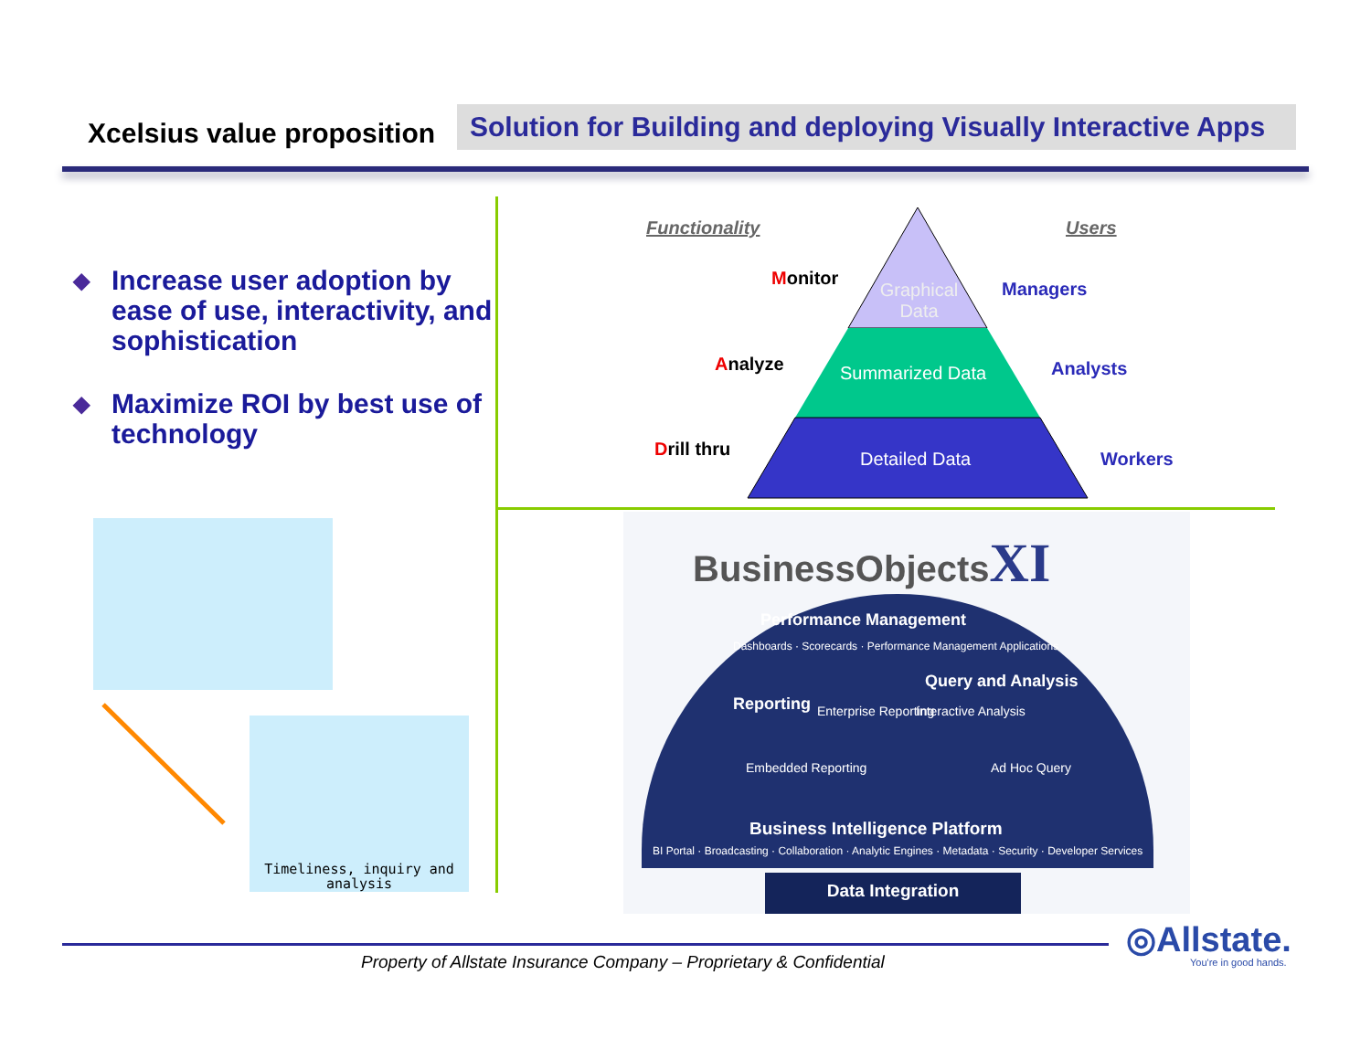Xcelsius value proposition
Solution for Building and deploying Visually Interactive Apps
◆ Increase user adoption by ease of use, interactivity, and sophistication
◆ Maximize ROI by best use of technology
Functionality Users
Monitor
Analyze
Drill thru
Managers
Analysts
Workers
Graphical Data
Summarized Data
Detailed Data
Timeliness, inquiry and analysis
BusinessObjectsXI
Performance Management
Dashboards · Scorecards · Performance Management Applications
Reporting
Query and Analysis
Enterprise Reporting Interactive Analysis
Embedded Reporting Ad Hoc Query
Business Intelligence Platform
BI Portal · Broadcasting · Collaboration · Analytic Engines · Metadata · Security · Developer Services
Data Integration
Property of Allstate Insurance Company – Proprietary & Confidential
◎Allstate.
You're in good hands.